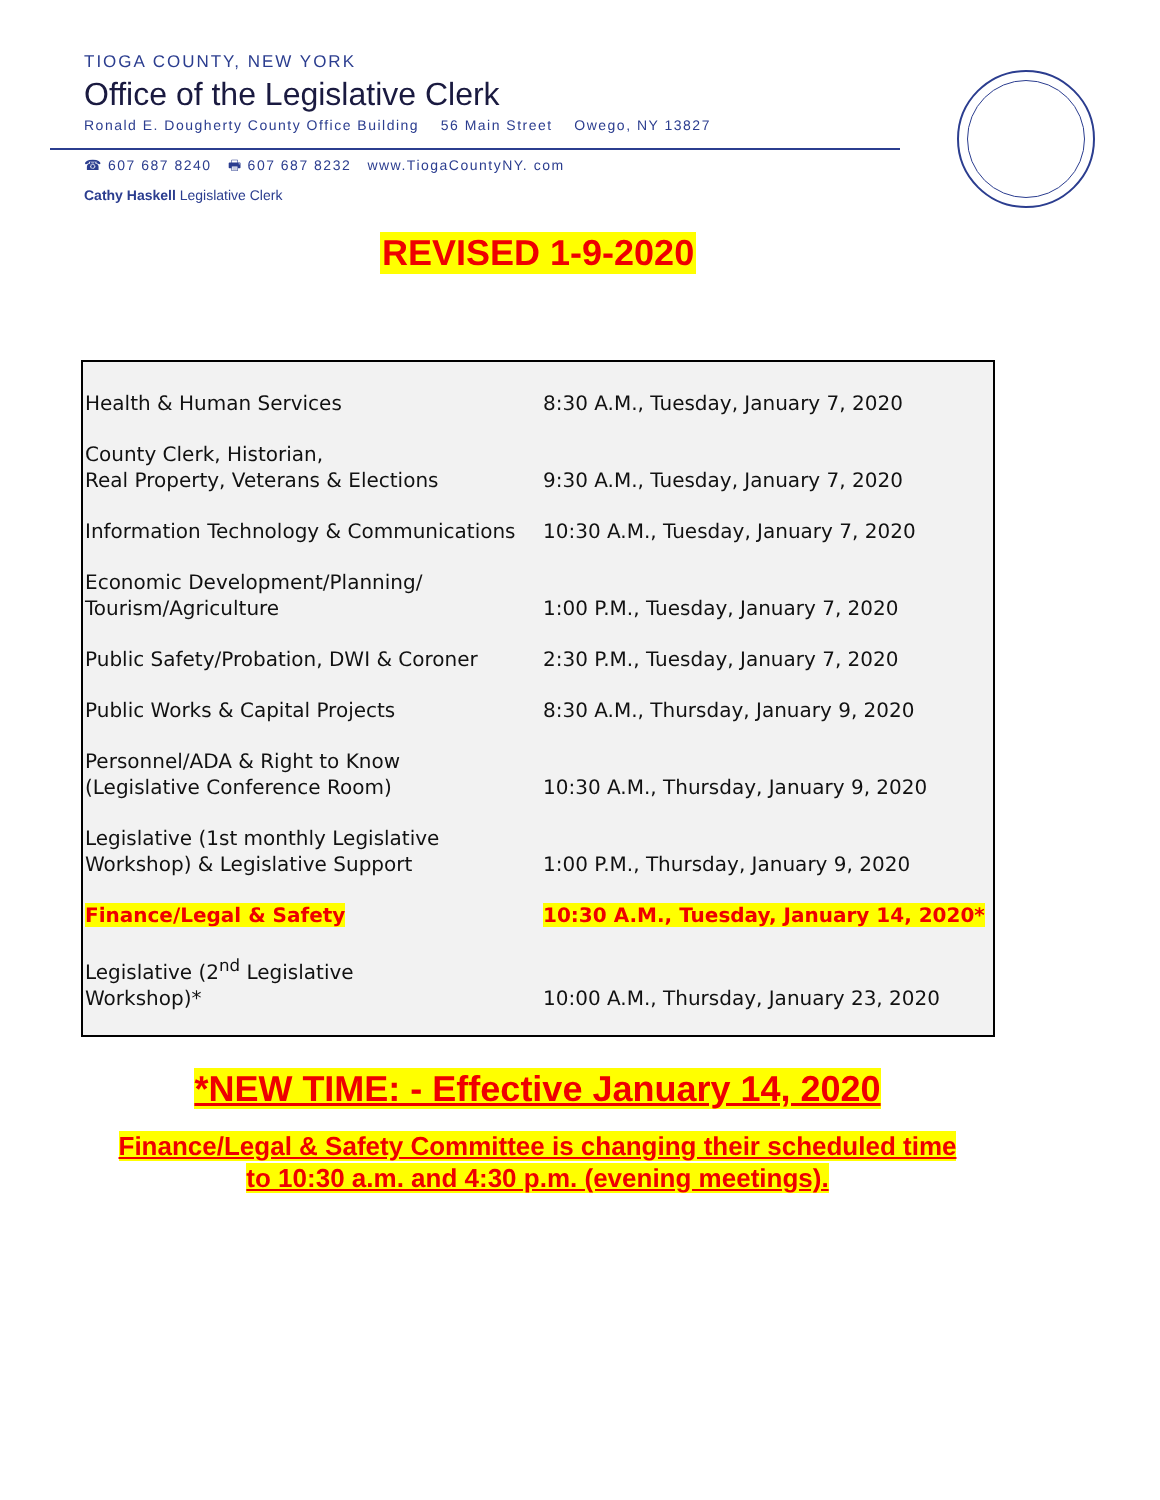TIOGA COUNTY, NEW YORK
Office of the Legislative Clerk
Ronald E. Dougherty County Office Building 56 Main Street Owego, NY 13827
☎ 607 687 8240 🖶 607 687 8232 www.TiogaCountyNY. com
Cathy Haskell Legislative Clerk
REVISED 1-9-2020
| Health & Human Services | 8:30 A.M., Tuesday, January 7, 2020 |
| County Clerk, Historian, Real Property, Veterans & Elections | 9:30 A.M., Tuesday, January 7, 2020 |
| Information Technology & Communications | 10:30 A.M., Tuesday, January 7, 2020 |
| Economic Development/Planning/ Tourism/Agriculture | 1:00 P.M., Tuesday, January 7, 2020 |
| Public Safety/Probation, DWI & Coroner | 2:30 P.M., Tuesday, January 7, 2020 |
| Public Works & Capital Projects | 8:30 A.M., Thursday, January 9, 2020 |
| Personnel/ADA & Right to Know (Legislative Conference Room) | 10:30 A.M., Thursday, January 9, 2020 |
| Legislative (1st monthly Legislative Workshop) & Legislative Support | 1:00 P.M., Thursday, January 9, 2020 |
| Finance/Legal & Safety | 10:30 A.M., Tuesday, January 14, 2020* |
| Legislative (2<sup>nd</sup> Legislative Workshop)* | 10:00 A.M., Thursday, January 23, 2020 |
*NEW TIME: - Effective January 14, 2020
Finance/Legal & Safety Committee is changing their scheduled time
to 10:30 a.m. and 4:30 p.m. (evening meetings).